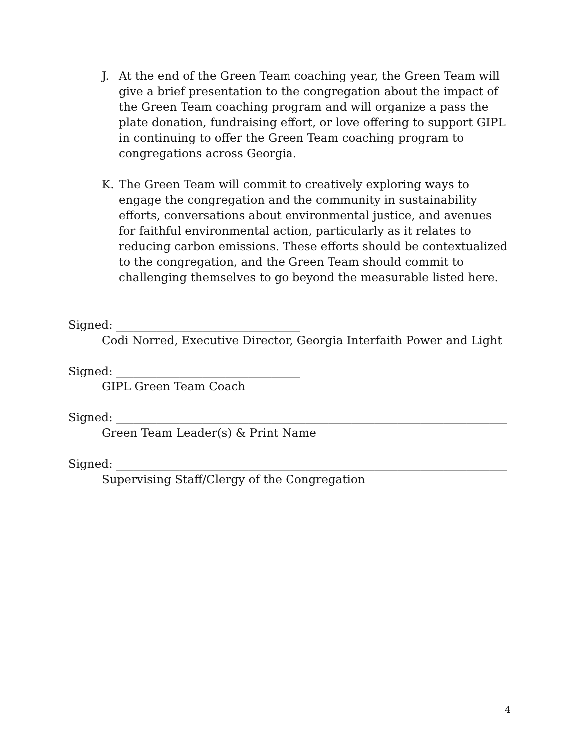J. At the end of the Green Team coaching year, the Green Team will give a brief presentation to the congregation about the impact of the Green Team coaching program and will organize a pass the plate donation, fundraising effort, or love offering to support GIPL in continuing to offer the Green Team coaching program to congregations across Georgia.
K. The Green Team will commit to creatively exploring ways to engage the congregation and the community in sustainability efforts, conversations about environmental justice, and avenues for faithful environmental action, particularly as it relates to reducing carbon emissions. These efforts should be contextualized to the congregation, and the Green Team should commit to challenging themselves to go beyond the measurable listed here.
Signed: ________________________________
Codi Norred, Executive Director, Georgia Interfaith Power and Light
Signed: ________________________________
GIPL Green Team Coach
Signed: ____________________________________________________________________
Green Team Leader(s) & Print Name
Signed: ____________________________________________________________________
Supervising Staff/Clergy of the Congregation
4